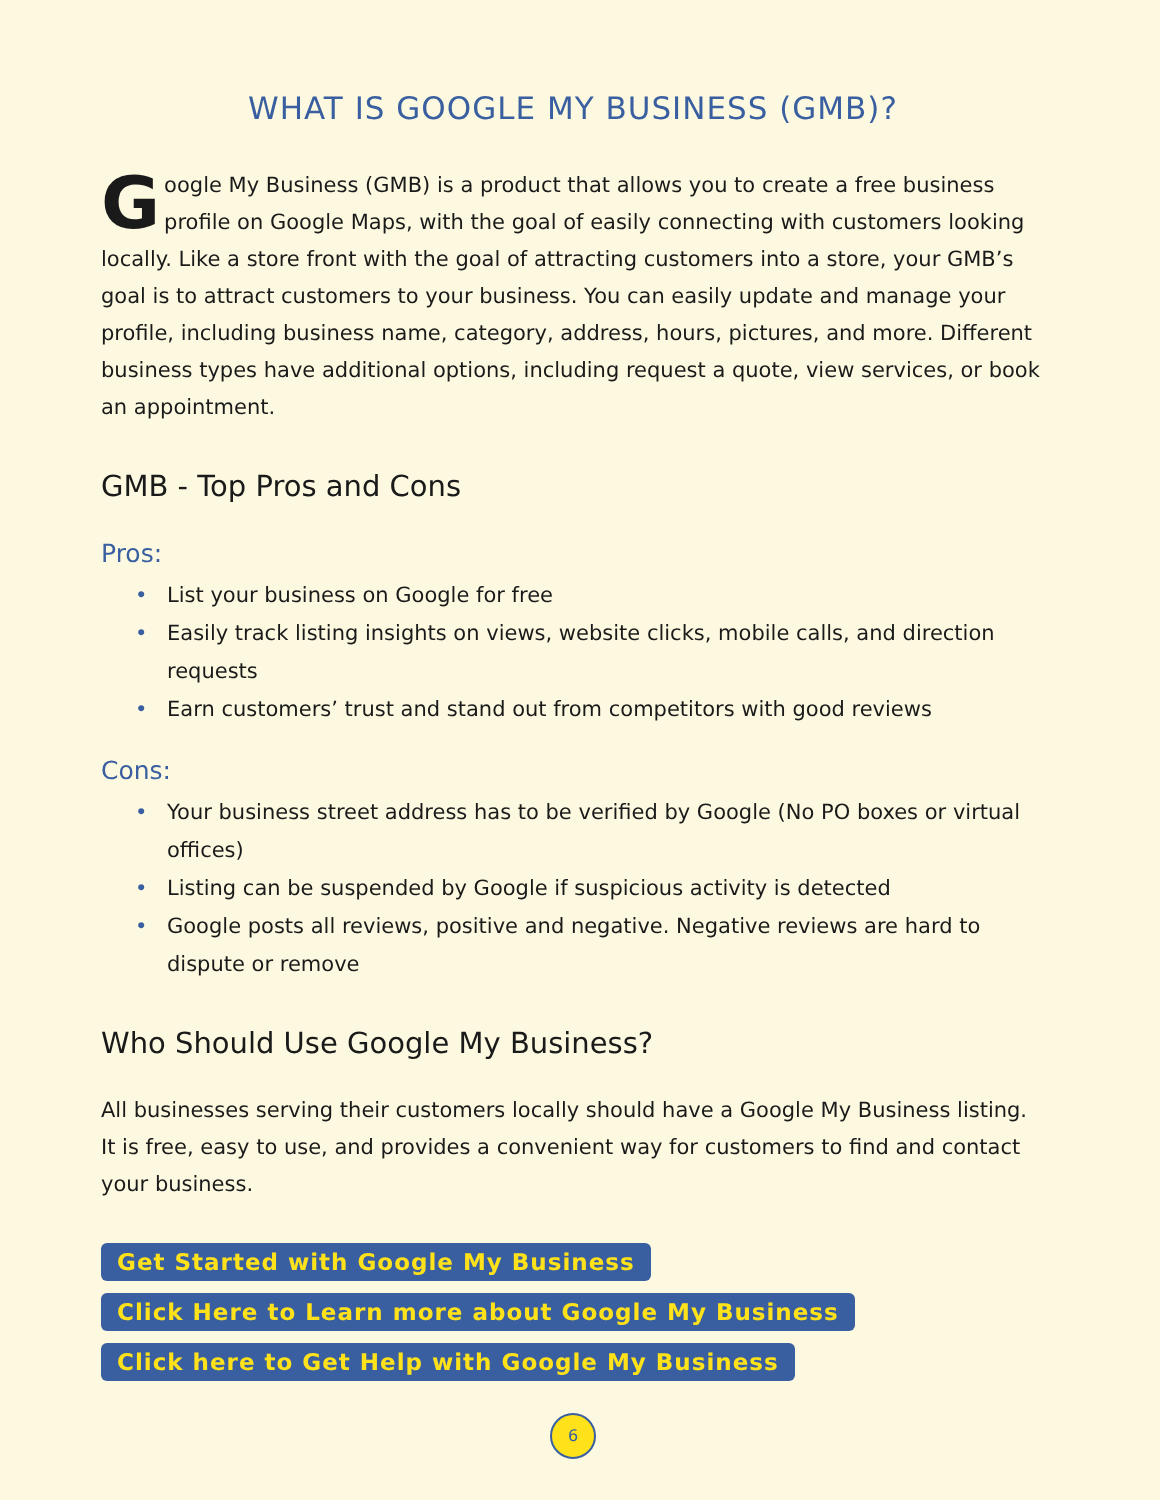WHAT IS GOOGLE MY BUSINESS (GMB)?
Google My Business (GMB) is a product that allows you to create a free business profile on Google Maps, with the goal of easily connecting with customers looking locally. Like a store front with the goal of attracting customers into a store, your GMB’s goal is to attract customers to your business. You can easily update and manage your profile, including business name, category, address, hours, pictures, and more. Different business types have additional options, including request a quote, view services, or book an appointment.
GMB - Top Pros and Cons
Pros:
• List your business on Google for free
• Easily track listing insights on views, website clicks, mobile calls, and direction requests
• Earn customers’ trust and stand out from competitors with good reviews
Cons:
• Your business street address has to be verified by Google (No PO boxes or virtual offices)
• Listing can be suspended by Google if suspicious activity is detected
• Google posts all reviews, positive and negative. Negative reviews are hard to dispute or remove
Who Should Use Google My Business?
All businesses serving their customers locally should have a Google My Business listing. It is free, easy to use, and provides a convenient way for customers to find and contact your business.
Get Started with Google My Business
Click Here to Learn more about Google My Business
Click here to Get Help with Google My Business
6